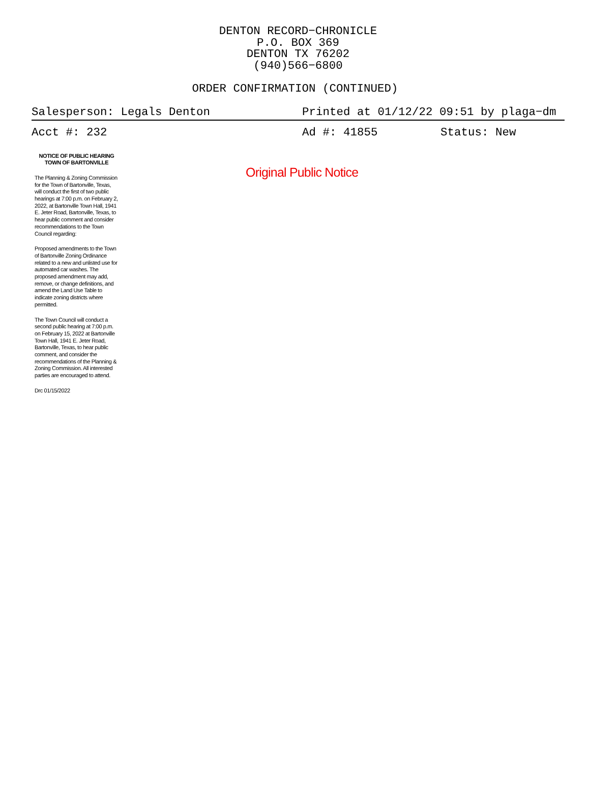DENTON RECORD−CHRONICLE
P.O. BOX 369
DENTON TX 76202
(940)566−6800
ORDER CONFIRMATION (CONTINUED)
Salesperson: Legals Denton Printed at 01/12/22 09:51 by plaga−dm
Acct #: 232 Ad #: 41855 Status: New
NOTICE OF PUBLIC HEARING
TOWN OF BARTONVILLE
The Planning & Zoning Commission for the Town of Bartonville, Texas, will conduct the first of two public hearings at 7:00 p.m. on February 2, 2022, at Bartonville Town Hall, 1941 E. Jeter Road, Bartonville, Texas, to hear public comment and consider recommendations to the Town Council regarding:
Proposed amendments to the Town of Bartonville Zoning Ordinance related to a new and unlisted use for automated car washes. The proposed amendment may add, remove, or change definitions, and amend the Land Use Table to indicate zoning districts where permitted.
The Town Council will conduct a second public hearing at 7:00 p.m. on February 15, 2022 at Bartonville Town Hall, 1941 E. Jeter Road, Bartonville, Texas, to hear public comment, and consider the recommendations of the Planning & Zoning Commission. All interested parties are encouraged to attend.
Drc 01/15/2022
Original Public Notice